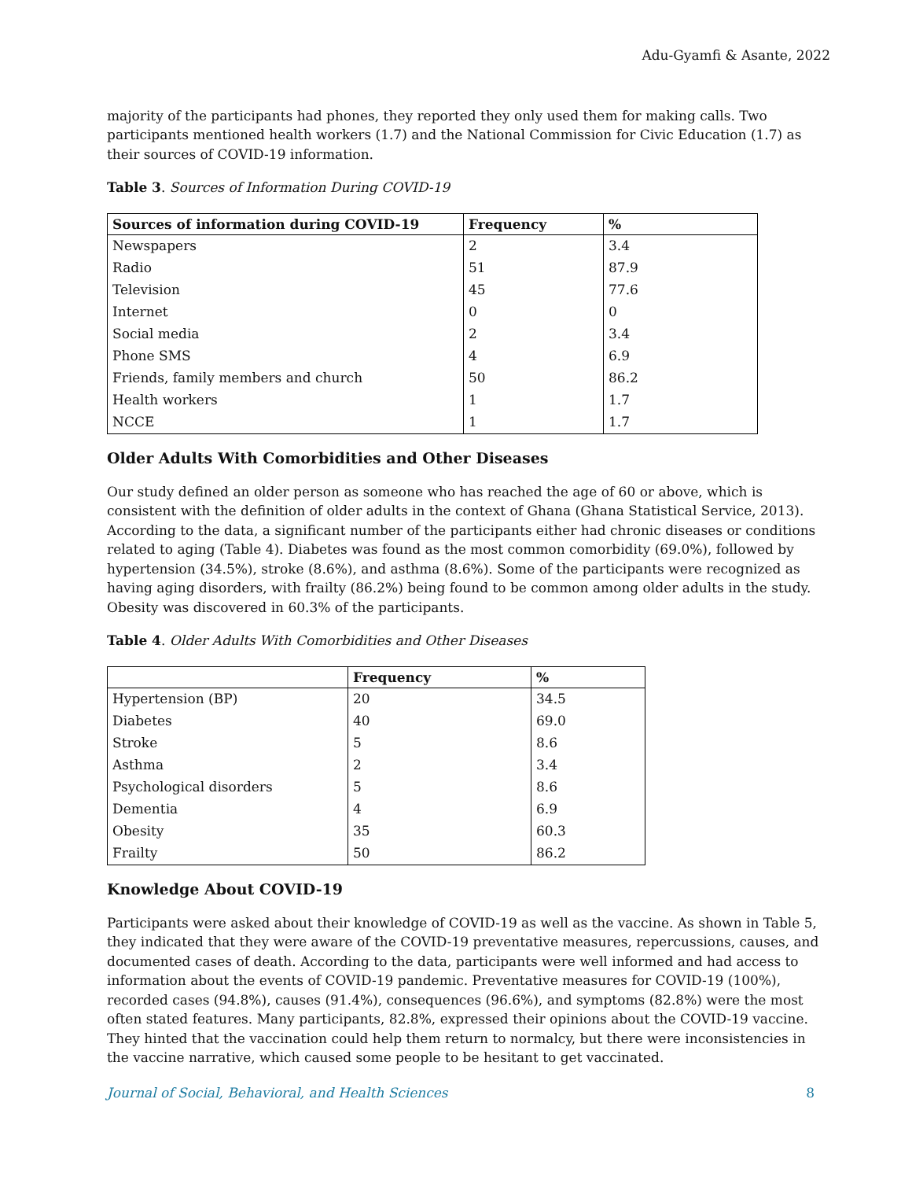Adu-Gyamfi & Asante, 2022
majority of the participants had phones, they reported they only used them for making calls. Two participants mentioned health workers (1.7) and the National Commission for Civic Education (1.7) as their sources of COVID-19 information.
Table 3. Sources of Information During COVID-19
| Sources of information during COVID-19 | Frequency | % |
| --- | --- | --- |
| Newspapers | 2 | 3.4 |
| Radio | 51 | 87.9 |
| Television | 45 | 77.6 |
| Internet | 0 | 0 |
| Social media | 2 | 3.4 |
| Phone SMS | 4 | 6.9 |
| Friends, family members and church | 50 | 86.2 |
| Health workers | 1 | 1.7 |
| NCCE | 1 | 1.7 |
Older Adults With Comorbidities and Other Diseases
Our study defined an older person as someone who has reached the age of 60 or above, which is consistent with the definition of older adults in the context of Ghana (Ghana Statistical Service, 2013). According to the data, a significant number of the participants either had chronic diseases or conditions related to aging (Table 4). Diabetes was found as the most common comorbidity (69.0%), followed by hypertension (34.5%), stroke (8.6%), and asthma (8.6%). Some of the participants were recognized as having aging disorders, with frailty (86.2%) being found to be common among older adults in the study. Obesity was discovered in 60.3% of the participants.
Table 4. Older Adults With Comorbidities and Other Diseases
| | Frequency | % |
| --- | --- | --- |
| Hypertension (BP) | 20 | 34.5 |
| Diabetes | 40 | 69.0 |
| Stroke | 5 | 8.6 |
| Asthma | 2 | 3.4 |
| Psychological disorders | 5 | 8.6 |
| Dementia | 4 | 6.9 |
| Obesity | 35 | 60.3 |
| Frailty | 50 | 86.2 |
Knowledge About COVID-19
Participants were asked about their knowledge of COVID-19 as well as the vaccine. As shown in Table 5, they indicated that they were aware of the COVID-19 preventative measures, repercussions, causes, and documented cases of death. According to the data, participants were well informed and had access to information about the events of COVID-19 pandemic. Preventative measures for COVID-19 (100%), recorded cases (94.8%), causes (91.4%), consequences (96.6%), and symptoms (82.8%) were the most often stated features. Many participants, 82.8%, expressed their opinions about the COVID-19 vaccine. They hinted that the vaccination could help them return to normalcy, but there were inconsistencies in the vaccine narrative, which caused some people to be hesitant to get vaccinated.
Journal of Social, Behavioral, and Health Sciences 8